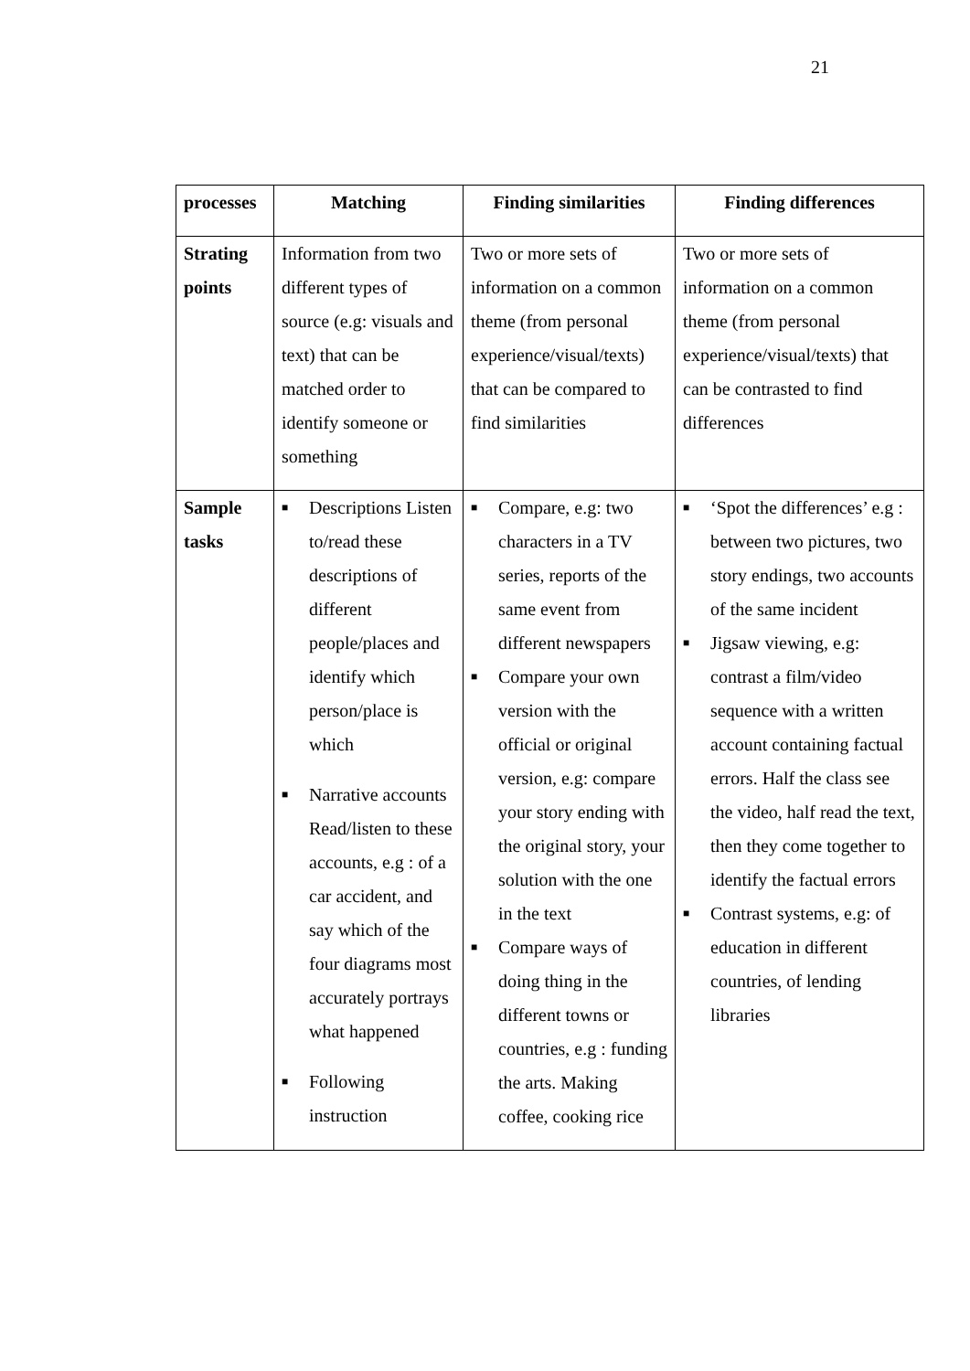21
| processes | Matching | Finding similarities | Finding differences |
| --- | --- | --- | --- |
| Strating points | Information from two different types of source (e.g: visuals and text) that can be matched order to identify someone or something | Two or more sets of information on a common theme (from personal experience/visual/texts) that can be compared to find similarities | Two or more sets of information on a common theme (from personal experience/visual/texts) that can be contrasted to find differences |
| Sample tasks | ■ Descriptions Listen to/read these descriptions of different people/places and identify which person/place is which ■ Narrative accounts Read/listen to these accounts, e.g : of a car accident, and say which of the four diagrams most accurately portrays what happened ■ Following instruction | ■ Compare, e.g: two characters in a TV series, reports of the same event from different newspapers ■ Compare your own version with the official or original version, e.g: compare your story ending with the original story, your solution with the one in the text ■ Compare ways of doing thing in the different towns or countries, e.g : funding the arts. Making coffee, cooking rice | ■ ‘Spot the differences’ e.g : between two pictures, two story endings, two accounts of the same incident ■ Jigsaw viewing, e.g: contrast a film/video sequence with a written account containing factual errors. Half the class see the video, half read the text, then they come together to identify the factual errors ■ Contrast systems, e.g: of education in different countries, of lending libraries |